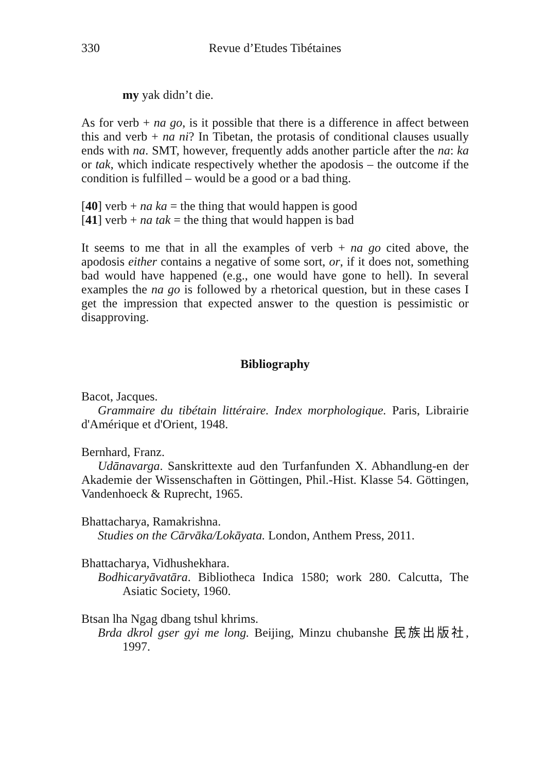330 Revue d’Etudes Tibétaines
my yak didn’t die.
As for verb + na go, is it possible that there is a difference in affect between this and verb + na ni? In Tibetan, the protasis of conditional clauses usually ends with na. SMT, however, frequently adds another particle after the na: ka or tak, which indicate respectively whether the apodosis – the outcome if the condition is fulfilled – would be a good or a bad thing.
[40] verb + na ka = the thing that would happen is good
[41] verb + na tak = the thing that would happen is bad
It seems to me that in all the examples of verb + na go cited above, the apodosis either contains a negative of some sort, or, if it does not, something bad would have happened (e.g., one would have gone to hell). In several examples the na go is followed by a rhetorical question, but in these cases I get the impression that expected answer to the question is pessimistic or disapproving.
Bibliography
Bacot, Jacques.
Grammaire du tibétain littéraire. Index morphologique. Paris, Librairie d'Amérique et d'Orient, 1948.
Bernhard, Franz.
Udānavarga. Sanskrittexte aud den Turfanfunden X. Abhandlung-en der Akademie der Wissenschaften in Göttingen, Phil.-Hist. Klasse 54. Göttingen, Vandenhoeck & Ruprecht, 1965.
Bhattacharya, Ramakrishna.
Studies on the Cārvāka/Lokāyata. London, Anthem Press, 2011.
Bhattacharya, Vidhushekhara.
Bodhicaryāvatāra. Bibliotheca Indica 1580; work 280. Calcutta, The Asiatic Society, 1960.
Btsan lha Ngag dbang tshul khrims.
Brda dkrol gser gyi me long. Beijing, Minzu chubanshe 民族出版社, 1997.